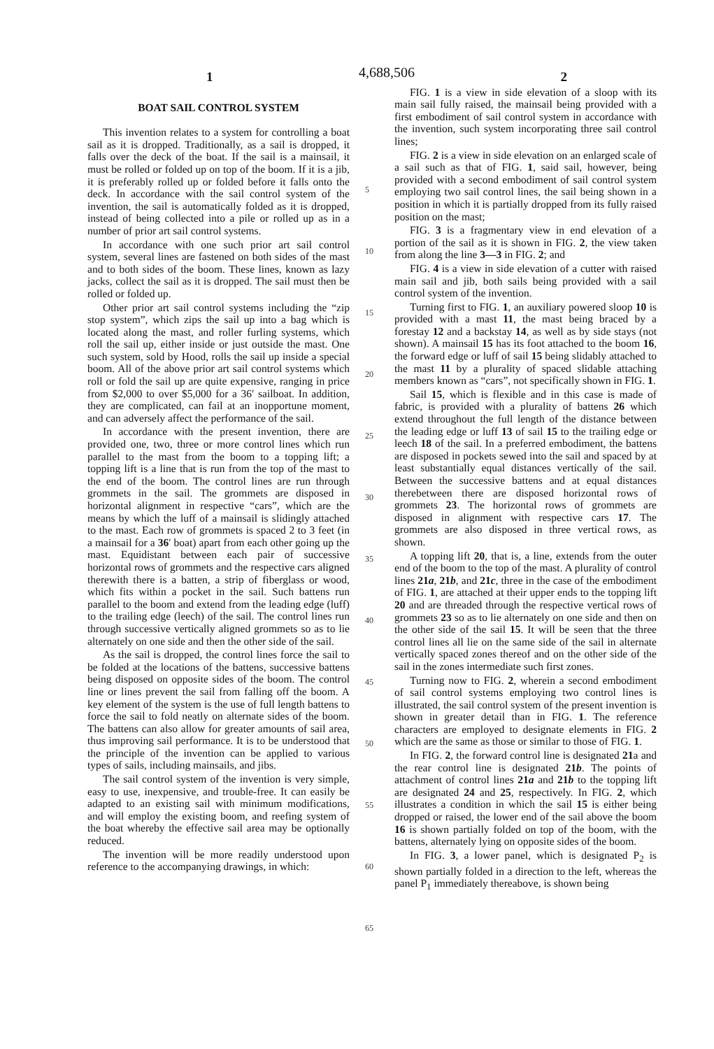1 4,688,506 2
BOAT SAIL CONTROL SYSTEM
This invention relates to a system for controlling a boat sail as it is dropped. Traditionally, as a sail is dropped, it falls over the deck of the boat. If the sail is a mainsail, it must be rolled or folded up on top of the boom. If it is a jib, it is preferably rolled up or folded before it falls onto the deck. In accordance with the sail control system of the invention, the sail is automatically folded as it is dropped, instead of being collected into a pile or rolled up as in a number of prior art sail control systems.
In accordance with one such prior art sail control system, several lines are fastened on both sides of the mast and to both sides of the boom. These lines, known as lazy jacks, collect the sail as it is dropped. The sail must then be rolled or folded up.
Other prior art sail control systems including the “zip stop system”, which zips the sail up into a bag which is located along the mast, and roller furling systems, which roll the sail up, either inside or just outside the mast. One such system, sold by Hood, rolls the sail up inside a special boom. All of the above prior art sail control systems which roll or fold the sail up are quite expensive, ranging in price from $2,000 to over $5,000 for a 36′ sailboat. In addition, they are complicated, can fail at an inopportune moment, and can adversely affect the performance of the sail.
In accordance with the present invention, there are provided one, two, three or more control lines which run parallel to the mast from the boom to a topping lift; a topping lift is a line that is run from the top of the mast to the end of the boom. The control lines are run through grommets in the sail. The grommets are disposed in horizontal alignment in respective “cars”, which are the means by which the luff of a mainsail is slidingly attached to the mast. Each row of grommets is spaced 2 to 3 feet (in a mainsail for a 36′ boat) apart from each other going up the mast. Equidistant between each pair of successive horizontal rows of grommets and the respective cars aligned therewith there is a batten, a strip of fiberglass or wood, which fits within a pocket in the sail. Such battens run parallel to the boom and extend from the leading edge (luff) to the trailing edge (leech) of the sail. The control lines run through successive vertically aligned grommets so as to lie alternately on one side and then the other side of the sail.
As the sail is dropped, the control lines force the sail to be folded at the locations of the battens, successive battens being disposed on opposite sides of the boom. The control line or lines prevent the sail from falling off the boom. A key element of the system is the use of full length battens to force the sail to fold neatly on alternate sides of the boom. The battens can also allow for greater amounts of sail area, thus improving sail performance. It is to be understood that the principle of the invention can be applied to various types of sails, including mainsails, and jibs.
The sail control system of the invention is very simple, easy to use, inexpensive, and trouble-free. It can easily be adapted to an existing sail with minimum modifications, and will employ the existing boom, and reefing system of the boat whereby the effective sail area may be optionally reduced.
The invention will be more readily understood upon reference to the accompanying drawings, in which:
5
10
15
20
25
30
35
40
45
50
55
60
65
FIG. 1 is a view in side elevation of a sloop with its main sail fully raised, the mainsail being provided with a first embodiment of sail control system in accordance with the invention, such system incorporating three sail control lines;
FIG. 2 is a view in side elevation on an enlarged scale of a sail such as that of FIG. 1, said sail, however, being provided with a second embodiment of sail control system employing two sail control lines, the sail being shown in a position in which it is partially dropped from its fully raised position on the mast;
FIG. 3 is a fragmentary view in end elevation of a portion of the sail as it is shown in FIG. 2, the view taken from along the line 3—3 in FIG. 2; and
FIG. 4 is a view in side elevation of a cutter with raised main sail and jib, both sails being provided with a sail control system of the invention.
Turning first to FIG. 1, an auxiliary powered sloop 10 is provided with a mast 11, the mast being braced by a forestay 12 and a backstay 14, as well as by side stays (not shown). A mainsail 15 has its foot attached to the boom 16, the forward edge or luff of sail 15 being slidably attached to the mast 11 by a plurality of spaced slidable attaching members known as “cars”, not specifically shown in FIG. 1.
Sail 15, which is flexible and in this case is made of fabric, is provided with a plurality of battens 26 which extend throughout the full length of the distance between the leading edge or luff 13 of sail 15 to the trailing edge or leech 18 of the sail. In a preferred embodiment, the battens are disposed in pockets sewed into the sail and spaced by at least substantially equal distances vertically of the sail. Between the successive battens and at equal distances therebetween there are disposed horizontal rows of grommets 23. The horizontal rows of grommets are disposed in alignment with respective cars 17. The grommets are also disposed in three vertical rows, as shown.
A topping lift 20, that is, a line, extends from the outer end of the boom to the top of the mast. A plurality of control lines 21a, 21b, and 21c, three in the case of the embodiment of FIG. 1, are attached at their upper ends to the topping lift 20 and are threaded through the respective vertical rows of grommets 23 so as to lie alternately on one side and then on the other side of the sail 15. It will be seen that the three control lines all lie on the same side of the sail in alternate vertically spaced zones thereof and on the other side of the sail in the zones intermediate such first zones.
Turning now to FIG. 2, wherein a second embodiment of sail control systems employing two control lines is illustrated, the sail control system of the present invention is shown in greater detail than in FIG. 1. The reference characters are employed to designate elements in FIG. 2 which are the same as those or similar to those of FIG. 1.
In FIG. 2, the forward control line is designated 21a and the rear control line is designated 21b. The points of attachment of control lines 21a and 21b to the topping lift are designated 24 and 25, respectively. In FIG. 2, which illustrates a condition in which the sail 15 is either being dropped or raised, the lower end of the sail above the boom 16 is shown partially folded on top of the boom, with the battens, alternately lying on opposite sides of the boom.
In FIG. 3, a lower panel, which is designated P<sub>2</sub> is shown partially folded in a direction to the left, whereas the panel P<sub>1</sub> immediately thereabove, is shown being